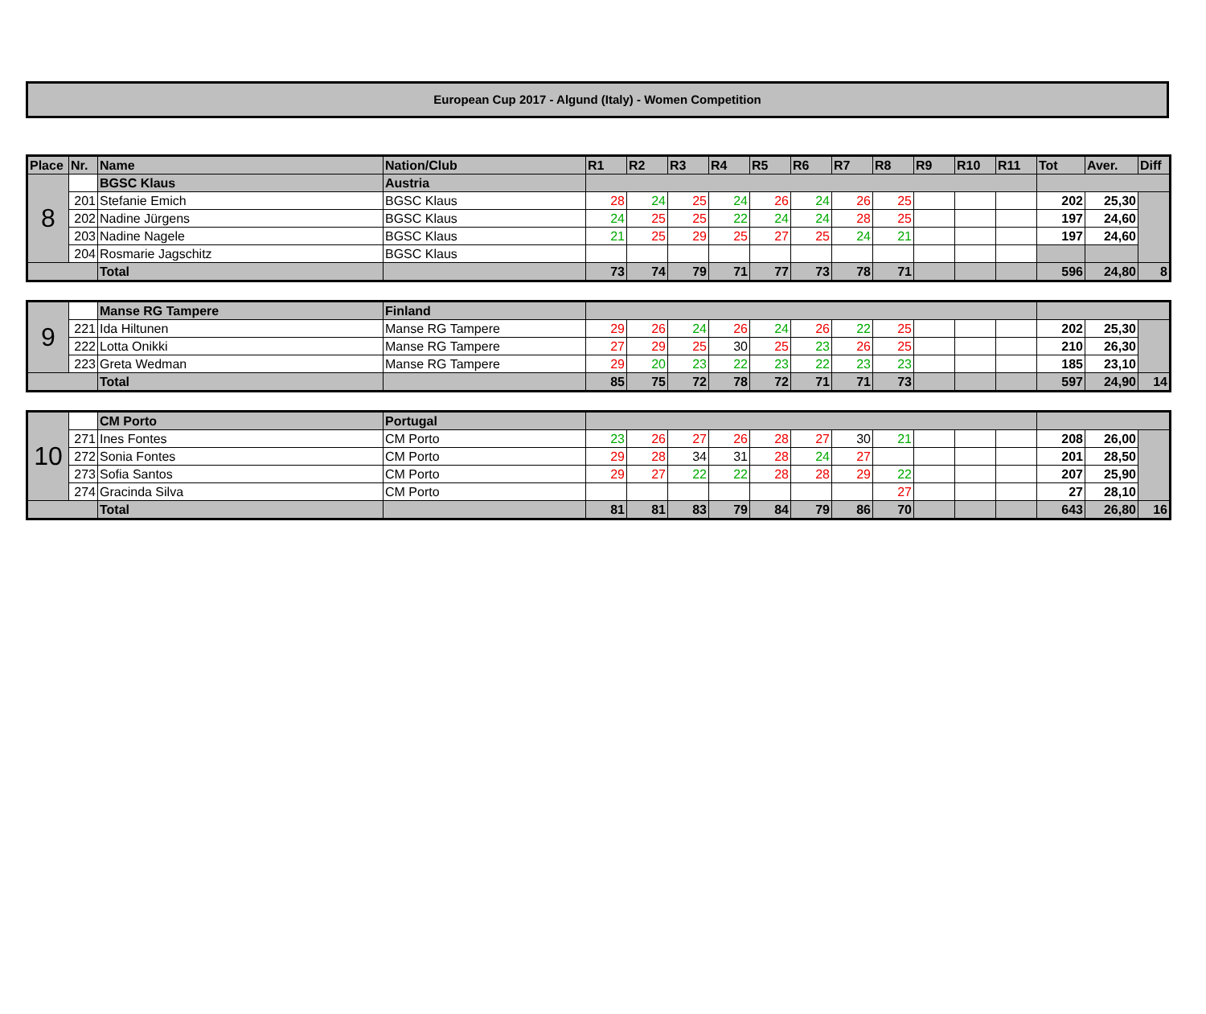European Cup 2017 - Algund (Italy) - Women Competition
| Place | Nr. | Name | Nation/Club | R1 | R2 | R3 | R4 | R5 | R6 | R7 | R8 | R9 | R10 | R11 | Tot | Aver. | Diff |
| --- | --- | --- | --- | --- | --- | --- | --- | --- | --- | --- | --- | --- | --- | --- | --- | --- | --- |
| 8 | | BGSC Klaus | Austria | | | | | | | | | | | | | | |
| | 201 | Stefanie Emich | BGSC Klaus | 28 | 24 | 25 | 24 | 26 | 24 | 26 | 25 | | | | 202 | 25,30 | |
| | 202 | Nadine Jürgens | BGSC Klaus | 24 | 25 | 25 | 22 | 24 | 24 | 28 | 25 | | | | 197 | 24,60 | |
| | 203 | Nadine Nagele | BGSC Klaus | 21 | 25 | 29 | 25 | 27 | 25 | 24 | 21 | | | | 197 | 24,60 | |
| | 204 | Rosmarie Jagschitz | BGSC Klaus | | | | | | | | | | | | | | |
| | | Total | | 73 | 74 | 79 | 71 | 77 | 73 | 78 | 71 | | | | 596 | 24,80 | 8 |
| 9 | | Manse RG Tampere | Finland | | | | | | | | | | | | | | |
| | 221 | Ida Hiltunen | Manse RG Tampere | 29 | 26 | 24 | 26 | 24 | 26 | 22 | 25 | | | | 202 | 25,30 | |
| | 222 | Lotta Onikki | Manse RG Tampere | 27 | 29 | 25 | 30 | 25 | 23 | 26 | 25 | | | | 210 | 26,30 | |
| | 223 | Greta Wedman | Manse RG Tampere | 29 | 20 | 23 | 22 | 23 | 22 | 23 | 23 | | | | 185 | 23,10 | |
| | | Total | | 85 | 75 | 72 | 78 | 72 | 71 | 71 | 73 | | | | 597 | 24,90 | 14 |
| 10 | | CM Porto | Portugal | | | | | | | | | | | | | | |
| | 271 | Ines Fontes | CM Porto | 23 | 26 | 27 | 26 | 28 | 27 | 30 | 21 | | | | 208 | 26,00 | |
| | 272 | Sonia Fontes | CM Porto | 29 | 28 | 34 | 31 | 28 | 24 | 27 | | | | | 201 | 28,50 | |
| | 273 | Sofia Santos | CM Porto | 29 | 27 | 22 | 22 | 28 | 28 | 29 | 22 | | | | 207 | 25,90 | |
| | 274 | Gracinda Silva | CM Porto | | | | | | | | 27 | | | | 27 | 28,10 | |
| | | Total | | 81 | 81 | 83 | 79 | 84 | 79 | 86 | 70 | | | | 643 | 26,80 | 16 |